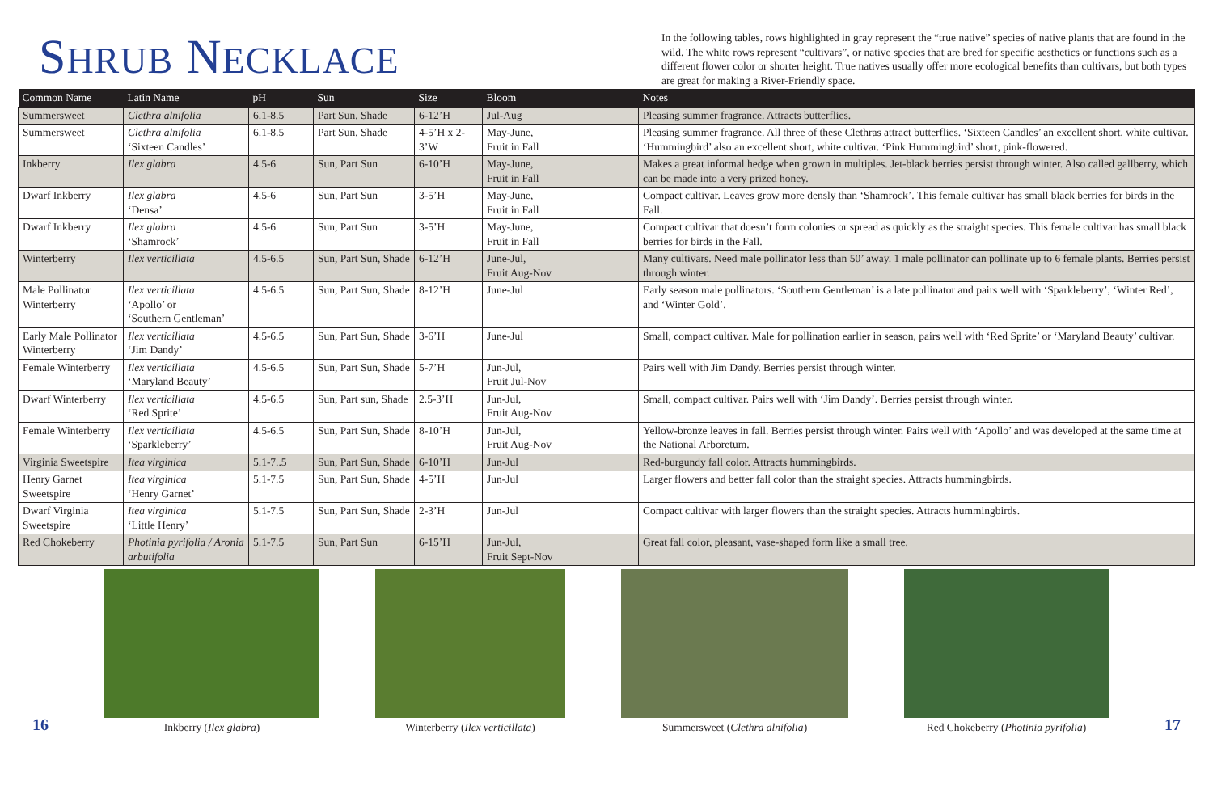SHRUB NECKLACE
In the following tables, rows highlighted in gray represent the “true native” species of native plants that are found in the wild. The white rows represent “cultivars”, or native species that are bred for specific aesthetics or functions such as a different flower color or shorter height. True natives usually offer more ecological benefits than cultivars, but both types are great for making a River-Friendly space.
| Common Name | Latin Name | pH | Sun | Size | Bloom | Notes |
| --- | --- | --- | --- | --- | --- | --- |
| Summersweet | Clethra alnifolia | 6.1-8.5 | Part Sun, Shade | 6-12’H | Jul-Aug | Pleasing summer fragrance. Attracts butterflies. |
| Summersweet | Clethra alnifolia ‘Sixteen Candles’ | 6.1-8.5 | Part Sun, Shade | 4-5’H x 2-3’W | May-June, Fruit in Fall | Pleasing summer fragrance. All three of these Clethras attract butterflies. ‘Sixteen Candles’ an excellent short, white cultivar. ‘Hummingbird’ also an excellent short, white cultivar. ‘Pink Hummingbird’ short, pink-flowered. |
| Inkberry | Ilex glabra | 4.5-6 | Sun, Part Sun | 6-10’H | May-June, Fruit in Fall | Makes a great informal hedge when grown in multiples. Jet-black berries persist through winter. Also called gallberry, which can be made into a very prized honey. |
| Dwarf Inkberry | Ilex glabra ‘Densa’ | 4.5-6 | Sun, Part Sun | 3-5’H | May-June, Fruit in Fall | Compact cultivar. Leaves grow more densly than ‘Shamrock’. This female cultivar has small black berries for birds in the Fall. |
| Dwarf Inkberry | Ilex glabra ‘Shamrock’ | 4.5-6 | Sun, Part Sun | 3-5’H | May-June, Fruit in Fall | Compact cultivar that doesn’t form colonies or spread as quickly as the straight species. This female cultivar has small black berries for birds in the Fall. |
| Winterberry | Ilex verticillata | 4.5-6.5 | Sun, Part Sun, Shade | 6-12’H | June-Jul, Fruit Aug-Nov | Many cultivars. Need male pollinator less than 50’ away. 1 male pollinator can pollinate up to 6 female plants. Berries persist through winter. |
| Male Pollinator Winterberry | Ilex verticillata ‘Apollo’ or ‘Southern Gentleman’ | 4.5-6.5 | Sun, Part Sun, Shade | 8-12’H | June-Jul | Early season male pollinators. ‘Southern Gentleman’ is a late pollinator and pairs well with ‘Sparkleberry’, ‘Winter Red’, and ‘Winter Gold’. |
| Early Male Pollinator Winterberry | Ilex verticillata ‘Jim Dandy’ | 4.5-6.5 | Sun, Part Sun, Shade | 3-6’H | June-Jul | Small, compact cultivar. Male for pollination earlier in season, pairs well with ‘Red Sprite’ or ‘Maryland Beauty’ cultivar. |
| Female Winterberry | Ilex verticillata ‘Maryland Beauty’ | 4.5-6.5 | Sun, Part Sun, Shade | 5-7’H | Jun-Jul, Fruit Jul-Nov | Pairs well with Jim Dandy. Berries persist through winter. |
| Dwarf Winterberry | Ilex verticillata ‘Red Sprite’ | 4.5-6.5 | Sun, Part sun, Shade | 2.5-3’H | Jun-Jul, Fruit Aug-Nov | Small, compact cultivar. Pairs well with ‘Jim Dandy’. Berries persist through winter. |
| Female Winterberry | Ilex verticillata ‘Sparkleberry’ | 4.5-6.5 | Sun, Part Sun, Shade | 8-10’H | Jun-Jul, Fruit Aug-Nov | Yellow-bronze leaves in fall. Berries persist through winter. Pairs well with ‘Apollo’ and was developed at the same time at the National Arboretum. |
| Virginia Sweetspire | Itea virginica | 5.1-7..5 | Sun, Part Sun, Shade | 6-10’H | Jun-Jul | Red-burgundy fall color. Attracts hummingbirds. |
| Henry Garnet Sweetspire | Itea virginica ‘Henry Garnet’ | 5.1-7.5 | Sun, Part Sun, Shade | 4-5’H | Jun-Jul | Larger flowers and better fall color than the straight species. Attracts hummingbirds. |
| Dwarf Virginia Sweetspire | Itea virginica ‘Little Henry’ | 5.1-7.5 | Sun, Part Sun, Shade | 2-3’H | Jun-Jul | Compact cultivar with larger flowers than the straight species. Attracts hummingbirds. |
| Red Chokeberry | Photinia pyrifolia / Aronia arbutifolia | 5.1-7.5 | Sun, Part Sun | 6-15’H | Jun-Jul, Fruit Sept-Nov | Great fall color, pleasant, vase-shaped form like a small tree. |
16
Inkberry (Ilex glabra)
Winterberry (Ilex verticillata)
Summersweet (Clethra alnifolia)
Red Chokeberry (Photinia pyrifolia)
17